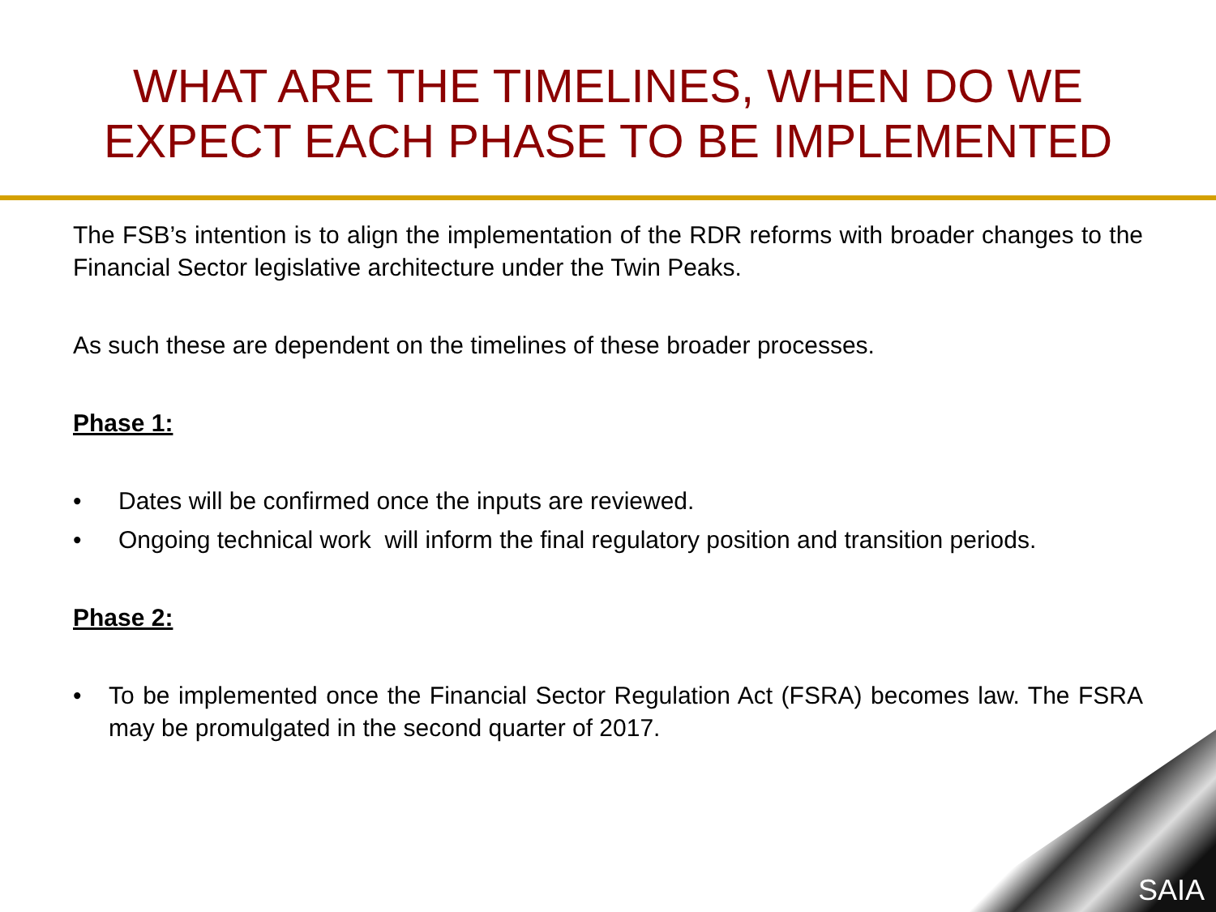WHAT ARE THE TIMELINES, WHEN DO WE
EXPECT EACH PHASE TO BE IMPLEMENTED
The FSB’s intention is to align the implementation of the RDR reforms with broader changes to the Financial Sector legislative architecture under the Twin Peaks.
As such these are dependent on the timelines of these broader processes.
Phase 1:
• Dates will be confirmed once the inputs are reviewed.
• Ongoing technical work will inform the final regulatory position and transition periods.
Phase 2:
• To be implemented once the Financial Sector Regulation Act (FSRA) becomes law. The FSRA may be promulgated in the second quarter of 2017.
SAIA